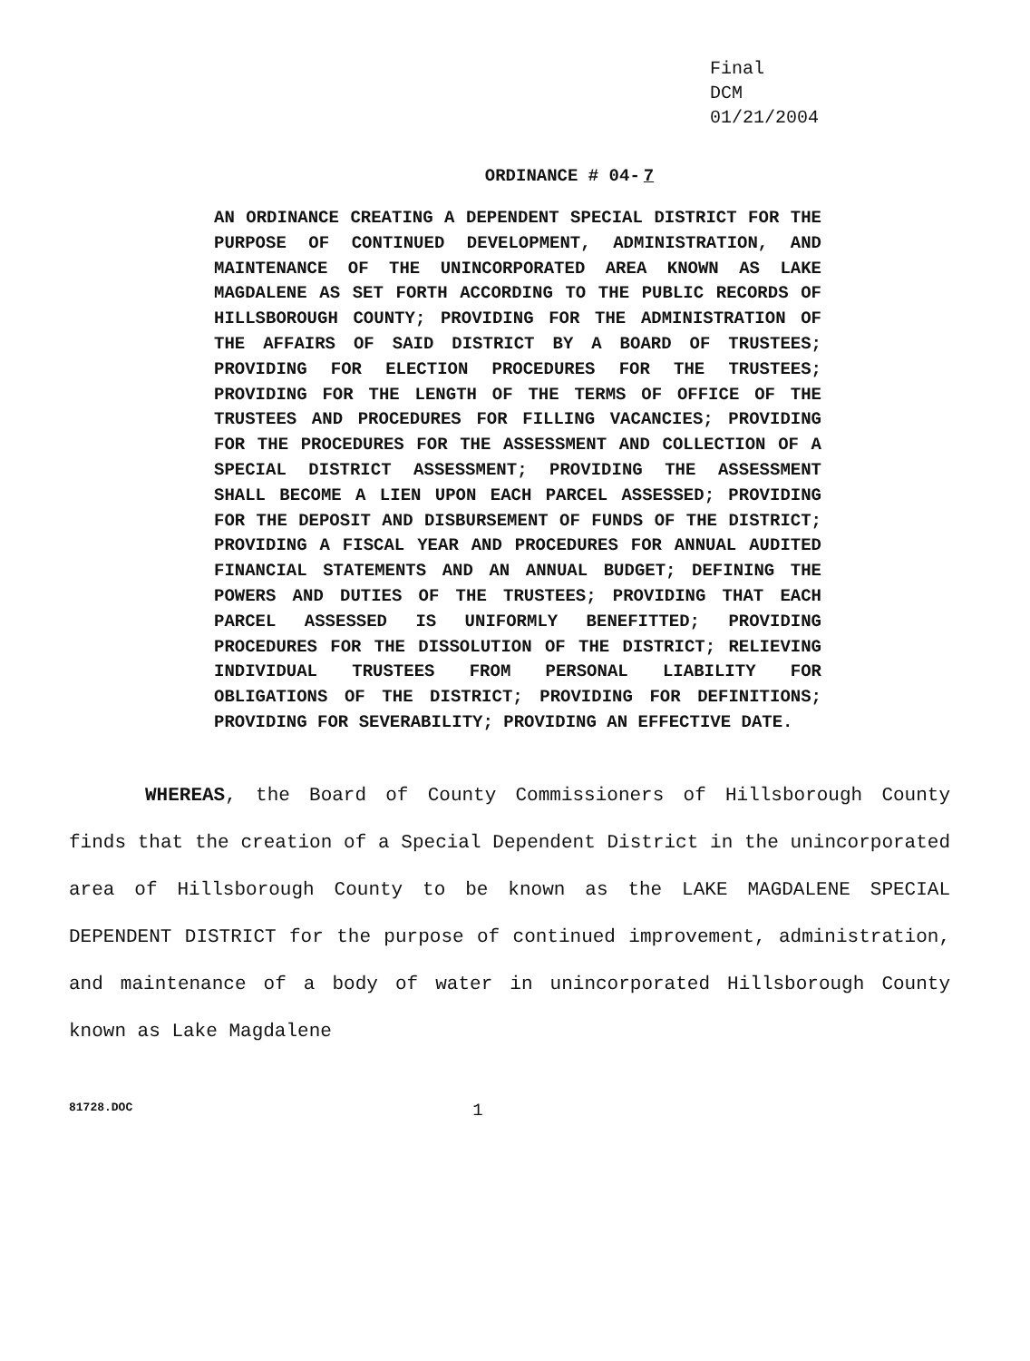Final
DCM
01/21/2004
ORDINANCE # 04- 7
AN ORDINANCE CREATING A DEPENDENT SPECIAL DISTRICT FOR THE PURPOSE OF CONTINUED DEVELOPMENT, ADMINISTRATION, AND MAINTENANCE OF THE UNINCORPORATED AREA KNOWN AS LAKE MAGDALENE AS SET FORTH ACCORDING TO THE PUBLIC RECORDS OF HILLSBOROUGH COUNTY; PROVIDING FOR THE ADMINISTRATION OF THE AFFAIRS OF SAID DISTRICT BY A BOARD OF TRUSTEES; PROVIDING FOR ELECTION PROCEDURES FOR THE TRUSTEES; PROVIDING FOR THE LENGTH OF THE TERMS OF OFFICE OF THE TRUSTEES AND PROCEDURES FOR FILLING VACANCIES; PROVIDING FOR THE PROCEDURES FOR THE ASSESSMENT AND COLLECTION OF A SPECIAL DISTRICT ASSESSMENT; PROVIDING THE ASSESSMENT SHALL BECOME A LIEN UPON EACH PARCEL ASSESSED; PROVIDING FOR THE DEPOSIT AND DISBURSEMENT OF FUNDS OF THE DISTRICT; PROVIDING A FISCAL YEAR AND PROCEDURES FOR ANNUAL AUDITED FINANCIAL STATEMENTS AND AN ANNUAL BUDGET; DEFINING THE POWERS AND DUTIES OF THE TRUSTEES; PROVIDING THAT EACH PARCEL ASSESSED IS UNIFORMLY BENEFITTED; PROVIDING PROCEDURES FOR THE DISSOLUTION OF THE DISTRICT; RELIEVING INDIVIDUAL TRUSTEES FROM PERSONAL LIABILITY FOR OBLIGATIONS OF THE DISTRICT; PROVIDING FOR DEFINITIONS; PROVIDING FOR SEVERABILITY; PROVIDING AN EFFECTIVE DATE.
WHEREAS, the Board of County Commissioners of Hillsborough County finds that the creation of a Special Dependent District in the unincorporated area of Hillsborough County to be known as the LAKE MAGDALENE SPECIAL DEPENDENT DISTRICT for the purpose of continued improvement, administration, and maintenance of a body of water in unincorporated Hillsborough County known as Lake Magdalene
81728.DOC 1